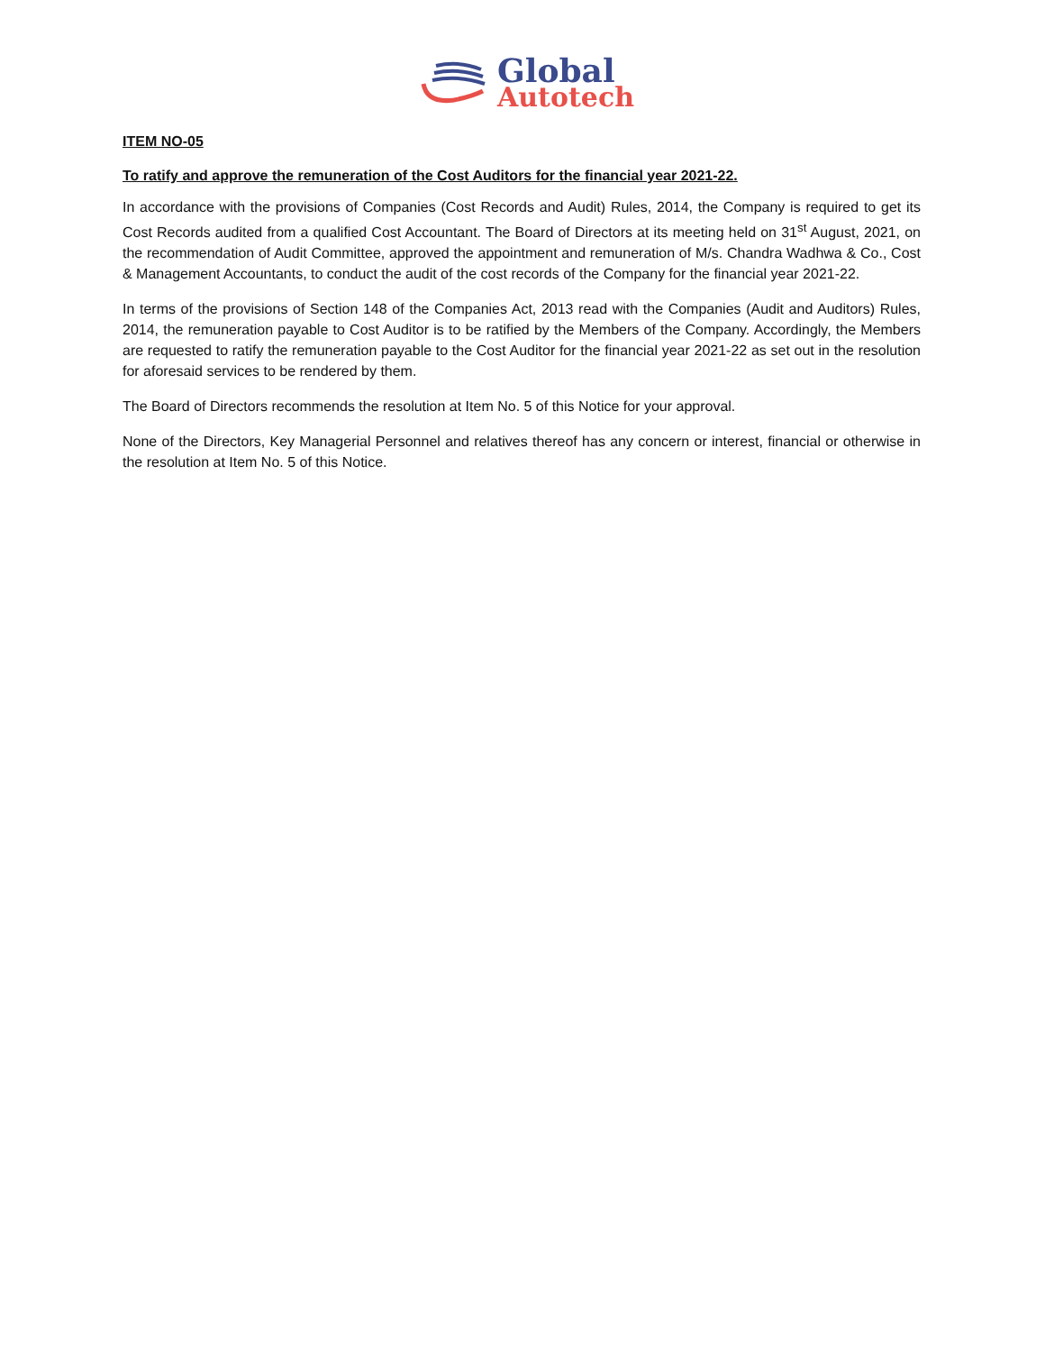Global
Autotech
ITEM NO-05
To ratify and approve the remuneration of the Cost Auditors for the financial year 2021-22.
In accordance with the provisions of Companies (Cost Records and Audit) Rules, 2014, the Company is required to get its Cost Records audited from a qualified Cost Accountant. The Board of Directors at its meeting held on 31<sup>st</sup> August, 2021, on the recommendation of Audit Committee, approved the appointment and remuneration of M/s. Chandra Wadhwa & Co., Cost & Management Accountants, to conduct the audit of the cost records of the Company for the financial year 2021-22.
In terms of the provisions of Section 148 of the Companies Act, 2013 read with the Companies (Audit and Auditors) Rules, 2014, the remuneration payable to Cost Auditor is to be ratified by the Members of the Company. Accordingly, the Members are requested to ratify the remuneration payable to the Cost Auditor for the financial year 2021-22 as set out in the resolution for aforesaid services to be rendered by them.
The Board of Directors recommends the resolution at Item No. 5 of this Notice for your approval.
None of the Directors, Key Managerial Personnel and relatives thereof has any concern or interest, financial or otherwise in the resolution at Item No. 5 of this Notice.